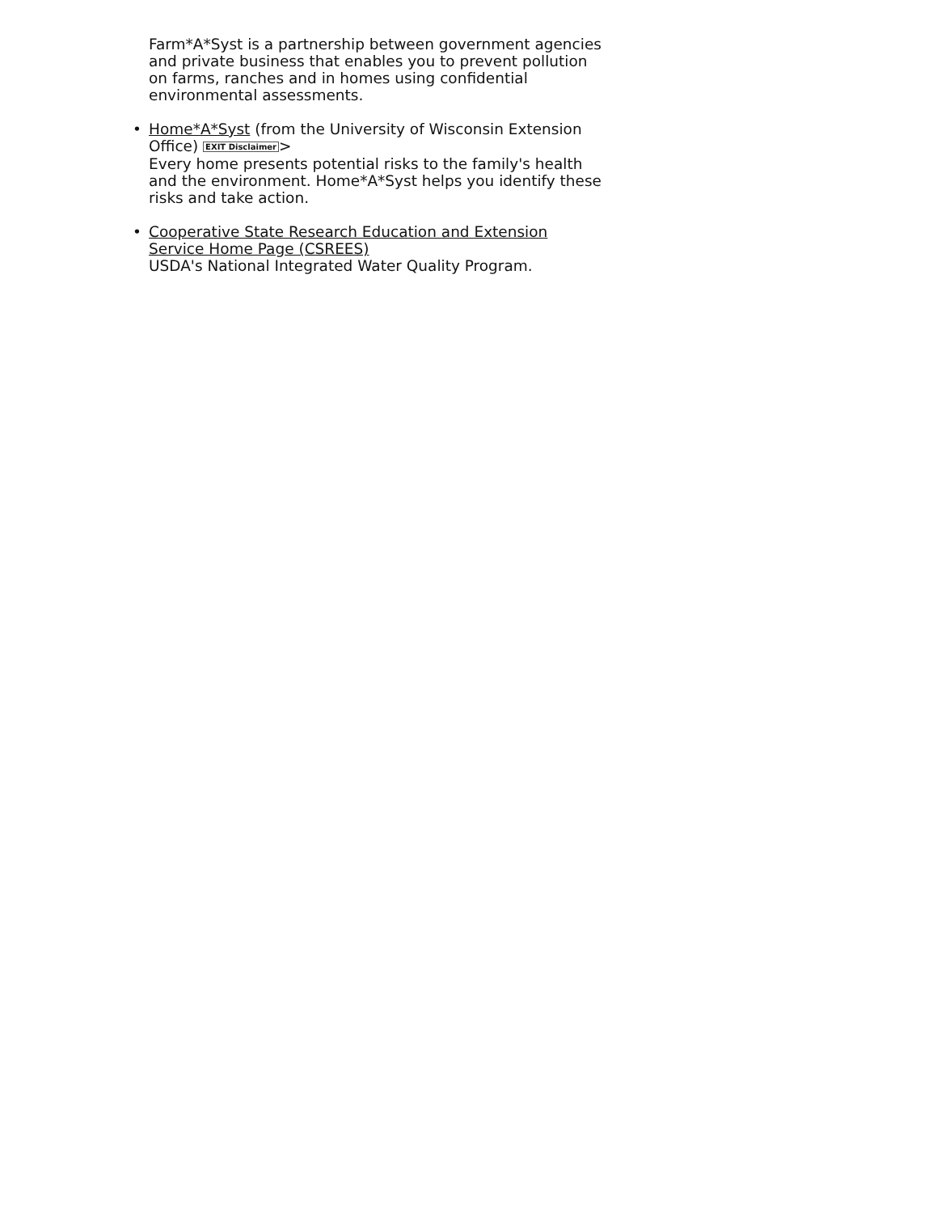Farm*A*Syst is a partnership between government agencies and private business that enables you to prevent pollution on farms, ranches and in homes using confidential environmental assessments.
• Home*A*Syst (from the University of Wisconsin Extension Office) EXIT Disclaimer>
Every home presents potential risks to the family's health and the environment. Home*A*Syst helps you identify these risks and take action.
• Cooperative State Research Education and Extension Service Home Page (CSREES)
USDA's National Integrated Water Quality Program.